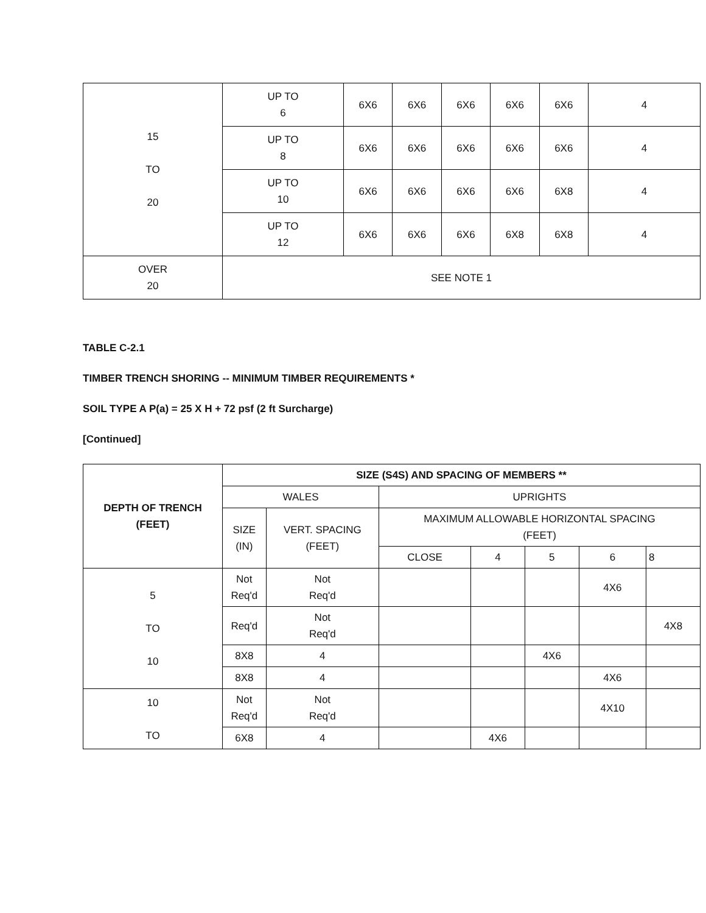| 15 TO 20 | UP TO 6 | 6X6 | 6X6 | 6X6 | 6X6 | 6X6 | 4 |
| | UP TO 8 | 6X6 | 6X6 | 6X6 | 6X6 | 6X6 | 4 |
| | UP TO 10 | 6X6 | 6X6 | 6X6 | 6X6 | 6X8 | 4 |
| | UP TO 12 | 6X6 | 6X6 | 6X6 | 6X8 | 6X8 | 4 |
| OVER 20 | SEE NOTE 1 | | | | | | |
TABLE C-2.1
TIMBER TRENCH SHORING -- MINIMUM TIMBER REQUIREMENTS *
SOIL TYPE A P(a) = 25 X H + 72 psf (2 ft Surcharge)
[Continued]
| DEPTH OF TRENCH (FEET) | SIZE (S4S) AND SPACING OF MEMBERS ** | | | | | | |
| --- | --- | --- | --- | --- | --- | --- | --- |
| | WALES | | UPRIGHTS | | | | |
| | SIZE (IN) | VERT. SPACING (FEET) | MAXIMUM ALLOWABLE HORIZONTAL SPACING (FEET) | | | | |
| | | | CLOSE | 4 | 5 | 6 | 8 |
| 5 TO 10 | Not Req'd | Not Req'd | | | | 4X6 | |
| | Req'd | Not Req'd | | | | | 4X8 |
| | 8X8 | 4 | | | 4X6 | | |
| | 8X8 | 4 | | | | 4X6 | |
| 10 TO | Not Req'd | Not Req'd | | | | 4X10 | |
| | 6X8 | 4 | | 4X6 | | | |